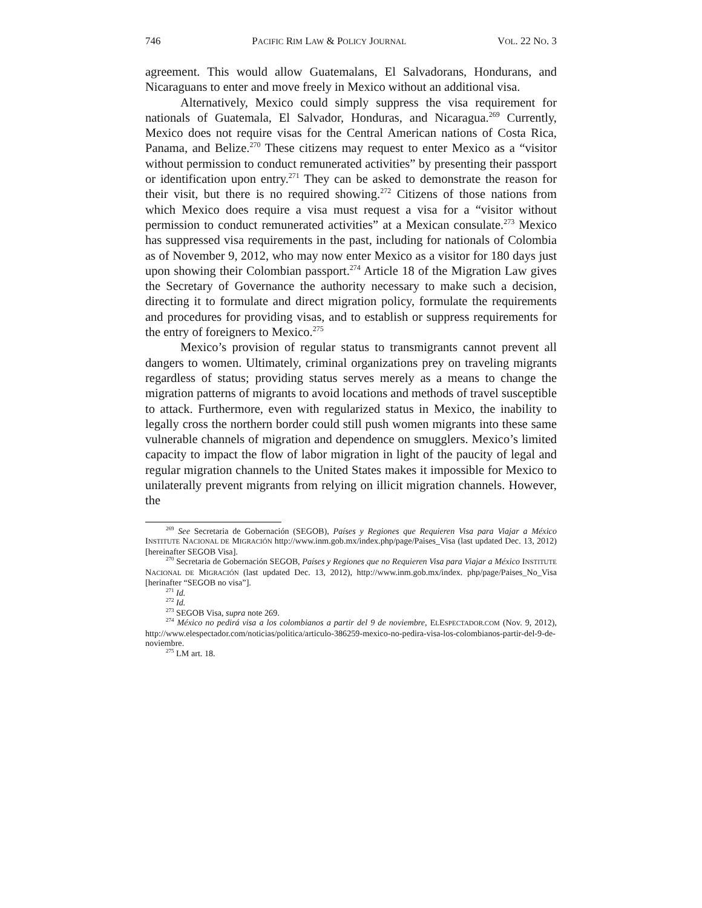746 PACIFIC RIM LAW & POLICY JOURNAL VOL. 22 NO. 3
agreement. This would allow Guatemalans, El Salvadorans, Hondurans, and Nicaraguans to enter and move freely in Mexico without an additional visa.
Alternatively, Mexico could simply suppress the visa requirement for nationals of Guatemala, El Salvador, Honduras, and Nicaragua.<sup>269</sup> Currently, Mexico does not require visas for the Central American nations of Costa Rica, Panama, and Belize.<sup>270</sup> These citizens may request to enter Mexico as a “visitor without permission to conduct remunerated activities” by presenting their passport or identification upon entry.<sup>271</sup> They can be asked to demonstrate the reason for their visit, but there is no required showing.<sup>272</sup> Citizens of those nations from which Mexico does require a visa must request a visa for a “visitor without permission to conduct remunerated activities” at a Mexican consulate.<sup>273</sup> Mexico has suppressed visa requirements in the past, including for nationals of Colombia as of November 9, 2012, who may now enter Mexico as a visitor for 180 days just upon showing their Colombian passport.<sup>274</sup> Article 18 of the Migration Law gives the Secretary of Governance the authority necessary to make such a decision, directing it to formulate and direct migration policy, formulate the requirements and procedures for providing visas, and to establish or suppress requirements for the entry of foreigners to Mexico.<sup>275</sup>
Mexico’s provision of regular status to transmigrants cannot prevent all dangers to women. Ultimately, criminal organizations prey on traveling migrants regardless of status; providing status serves merely as a means to change the migration patterns of migrants to avoid locations and methods of travel susceptible to attack. Furthermore, even with regularized status in Mexico, the inability to legally cross the northern border could still push women migrants into these same vulnerable channels of migration and dependence on smugglers. Mexico’s limited capacity to impact the flow of labor migration in light of the paucity of legal and regular migration channels to the United States makes it impossible for Mexico to unilaterally prevent migrants from relying on illicit migration channels. However, the
<sup>269</sup> See Secretaria de Gobernación (SEGOB), Países y Regiones que Requieren Visa para Viajar a México INSTITUTE NACIONAL DE MIGRACIÓN http://www.inm.gob.mx/index.php/page/Paises_Visa (last updated Dec. 13, 2012) [hereinafter SEGOB Visa].
<sup>270</sup> Secretaria de Gobernación SEGOB, Países y Regiones que no Requieren Visa para Viajar a México INSTITUTE NACIONAL DE MIGRACIÓN (last updated Dec. 13, 2012), http://www.inm.gob.mx/index. php/page/Paises_No_Visa [herinafter “SEGOB no visa”].
<sup>271</sup> Id.
<sup>272</sup> Id.
<sup>273</sup> SEGOB Visa, supra note 269.
<sup>274</sup> México no pedirá visa a los colombianos a partir del 9 de noviembre, ELESPECTADOR.COM (Nov. 9, 2012), http://www.elespectador.com/noticias/politica/articulo-386259-mexico-no-pedira-visa-los-colombianos-partir-del-9-de-noviembre.
<sup>275</sup> LM art. 18.